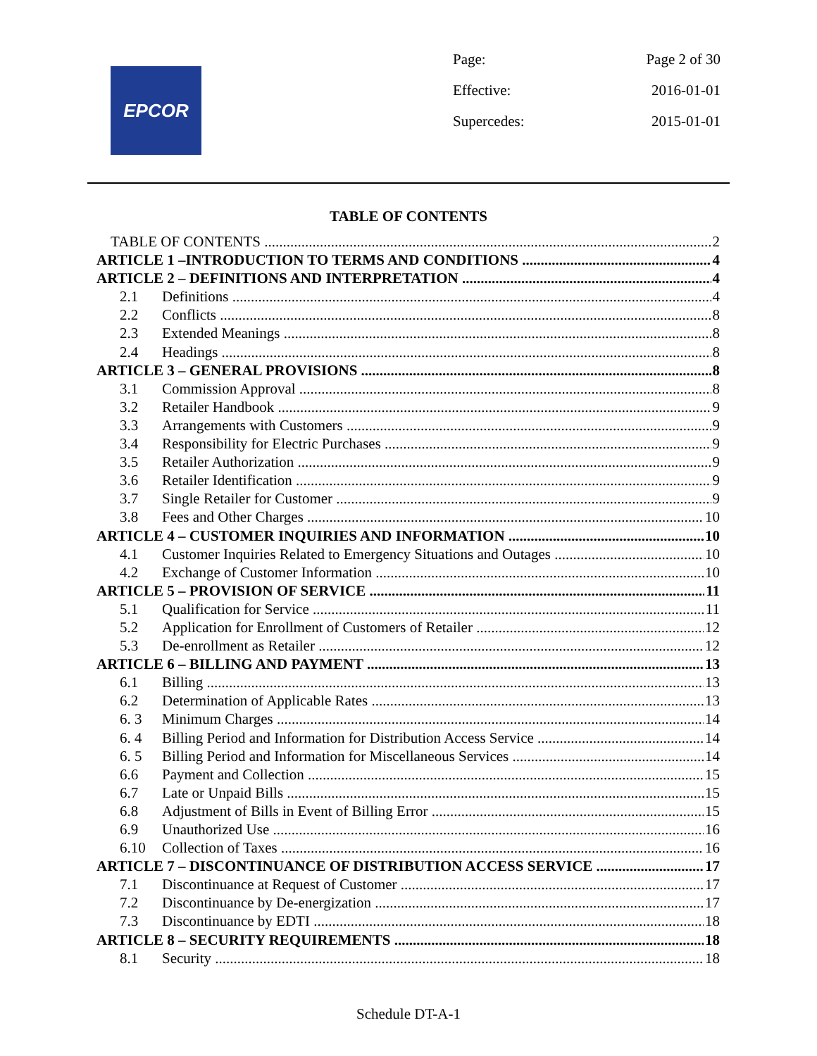EPCOR
Page: Page 2 of 30
Effective: 2016-01-01
Supercedes: 2015-01-01
TABLE OF CONTENTS
TABLE OF CONTENTS 2
ARTICLE 1 –INTRODUCTION TO TERMS AND CONDITIONS 4
ARTICLE 2 – DEFINITIONS AND INTERPRETATION 4
2.1 Definitions 4
2.2 Conflicts 8
2.3 Extended Meanings 8
2.4 Headings 8
ARTICLE 3 – GENERAL PROVISIONS 8
3.1 Commission Approval 8
3.2 Retailer Handbook 9
3.3 Arrangements with Customers 9
3.4 Responsibility for Electric Purchases 9
3.5 Retailer Authorization 9
3.6 Retailer Identification 9
3.7 Single Retailer for Customer 9
3.8 Fees and Other Charges 10
ARTICLE 4 – CUSTOMER INQUIRIES AND INFORMATION 10
4.1 Customer Inquiries Related to Emergency Situations and Outages 10
4.2 Exchange of Customer Information 10
ARTICLE 5 – PROVISION OF SERVICE 11
5.1 Qualification for Service 11
5.2 Application for Enrollment of Customers of Retailer 12
5.3 De-enrollment as Retailer 12
ARTICLE 6 – BILLING AND PAYMENT 13
6.1 Billing 13
6.2 Determination of Applicable Rates 13
6. 3 Minimum Charges 14
6. 4 Billing Period and Information for Distribution Access Service 14
6. 5 Billing Period and Information for Miscellaneous Services 14
6.6 Payment and Collection 15
6.7 Late or Unpaid Bills 15
6.8 Adjustment of Bills in Event of Billing Error 15
6.9 Unauthorized Use 16
6.10 Collection of Taxes 16
ARTICLE 7 – DISCONTINUANCE OF DISTRIBUTION ACCESS SERVICE 17
7.1 Discontinuance at Request of Customer 17
7.2 Discontinuance by De-energization 17
7.3 Discontinuance by EDTI 18
ARTICLE 8 – SECURITY REQUIREMENTS 18
8.1 Security 18
Schedule DT-A-1